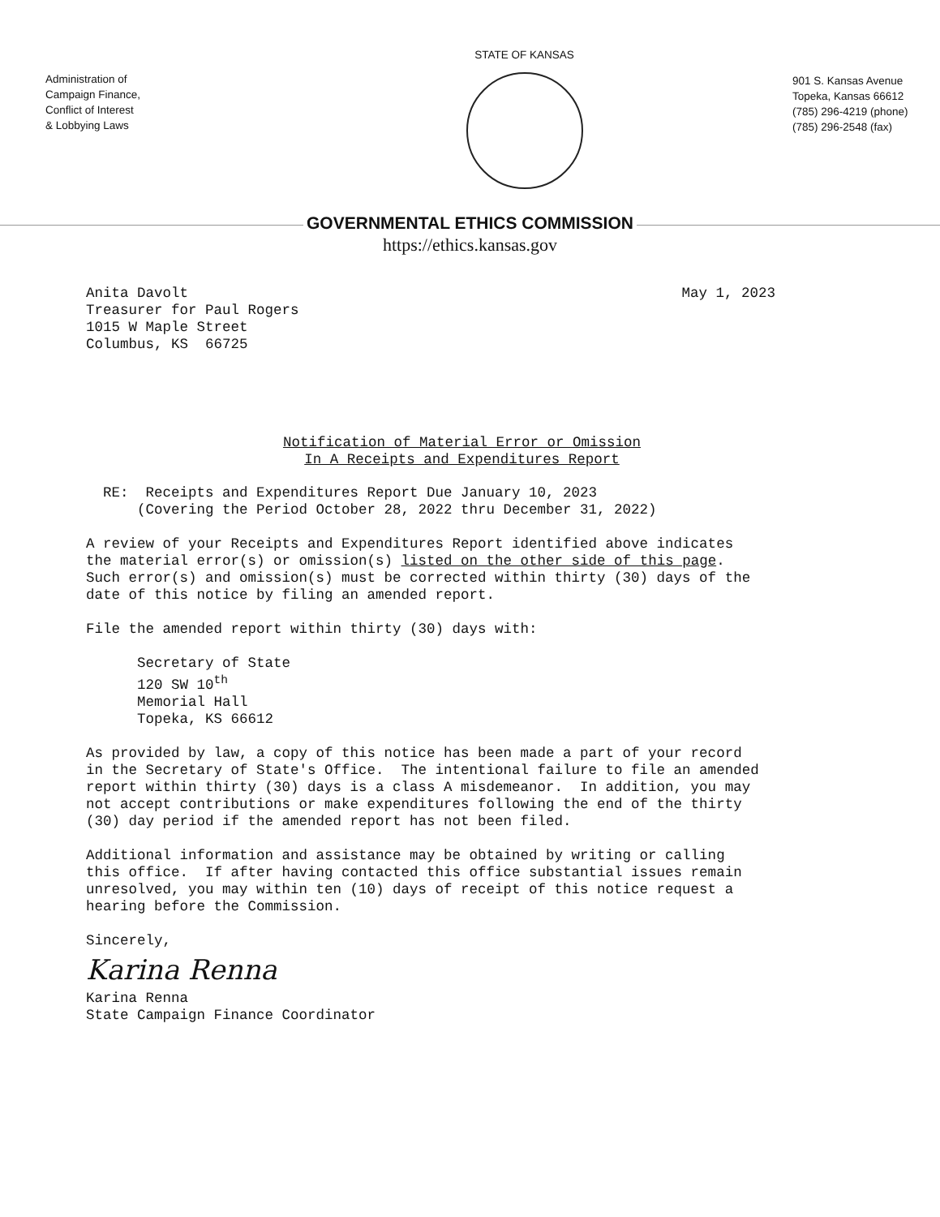Administration of
Campaign Finance,
Conflict of Interest
& Lobbying Laws
STATE OF KANSAS
901 S. Kansas Avenue
Topeka, Kansas 66612
(785) 296-4219 (phone)
(785) 296-2548 (fax)
GOVERNMENTAL ETHICS COMMISSION
https://ethics.kansas.gov
Anita Davolt Treasurer for Paul Rogers 1015 W Maple Street Columbus, KS 66725
May 1, 2023
Notification of Material Error or Omission In A Receipts and Expenditures Report
RE: Receipts and Expenditures Report Due January 10, 2023 (Covering the Period October 28, 2022 thru December 31, 2022) A review of your Receipts and Expenditures Report identified above indicates the material error(s) or omission(s) listed on the other side of this page. Such error(s) and omission(s) must be corrected within thirty (30) days of the date of this notice by filing an amended report. File the amended report within thirty (30) days with: Secretary of State 120 SW 10<sup>th</sup> Memorial Hall Topeka, KS 66612 As provided by law, a copy of this notice has been made a part of your record in the Secretary of State's Office. The intentional failure to file an amended report within thirty (30) days is a class A misdemeanor. In addition, you may not accept contributions or make expenditures following the end of the thirty (30) day period if the amended report has not been filed. Additional information and assistance may be obtained by writing or calling this office. If after having contacted this office substantial issues remain unresolved, you may within ten (10) days of receipt of this notice request a hearing before the Commission. Sincerely, Karina Renna Karina Renna State Campaign Finance Coordinator